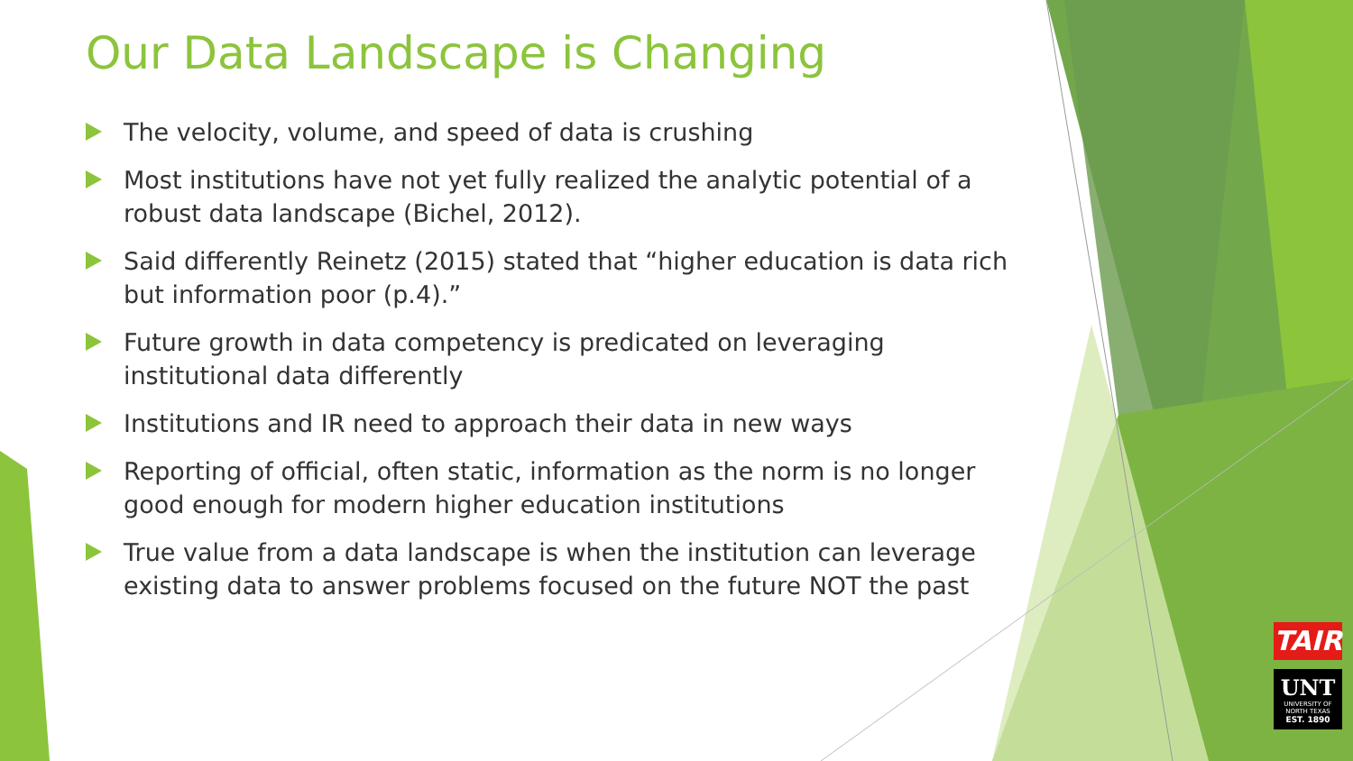Our Data Landscape is Changing
The velocity, volume, and speed of data is crushing
Most institutions have not yet fully realized the analytic potential of a robust data landscape (Bichel, 2012).
Said differently Reinetz (2015) stated that “higher education is data rich but information poor (p.4).”
Future growth in data competency is predicated on leveraging institutional data differently
Institutions and IR need to approach their data in new ways
Reporting of official, often static, information as the norm is no longer good enough for modern higher education institutions
True value from a data landscape is when the institution can leverage existing data to answer problems focused on the future NOT the past
TAIR
UNT
UNIVERSITY OF NORTH TEXAS
EST. 1890